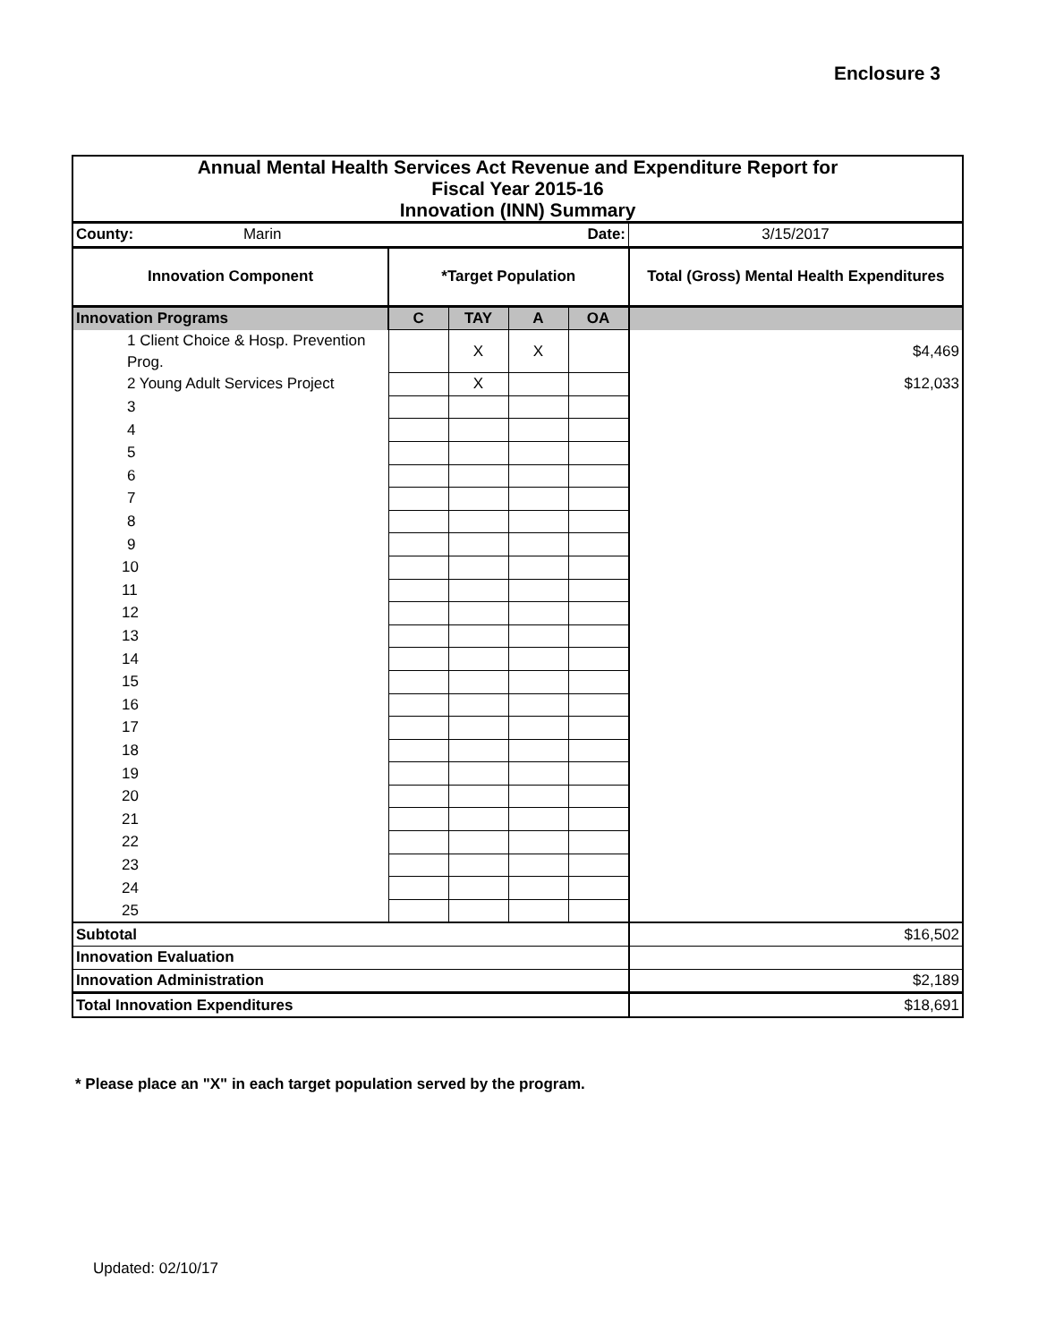Enclosure 3
| Annual Mental Health Services Act Revenue and Expenditure Report for Fiscal Year 2015-16 Innovation (INN) Summary | | | | | |
| County: Marin | Date: | | | | 3/15/2017 |
| Innovation Component | *Target Population | | | | Total (Gross) Mental Health Expenditures |
| Innovation Programs | C | TAY | A | OA | |
| 1 Client Choice & Hosp. Prevention Prog. | | X | X | | $4,469 |
| 2 Young Adult Services Project | | X | | | $12,033 |
| 3 | | | | | |
| 4 | | | | | |
| 5 | | | | | |
| 6 | | | | | |
| 7 | | | | | |
| 8 | | | | | |
| 9 | | | | | |
| 10 | | | | | |
| 11 | | | | | |
| 12 | | | | | |
| 13 | | | | | |
| 14 | | | | | |
| 15 | | | | | |
| 16 | | | | | |
| 17 | | | | | |
| 18 | | | | | |
| 19 | | | | | |
| 20 | | | | | |
| 21 | | | | | |
| 22 | | | | | |
| 23 | | | | | |
| 24 | | | | | |
| 25 | | | | | |
| Subtotal | | | | | $16,502 |
| Innovation Evaluation | | | | | |
| Innovation Administration | | | | | $2,189 |
| Total Innovation Expenditures | | | | | $18,691 |
* Please place an "X" in each target population served by the program.
Updated: 02/10/17